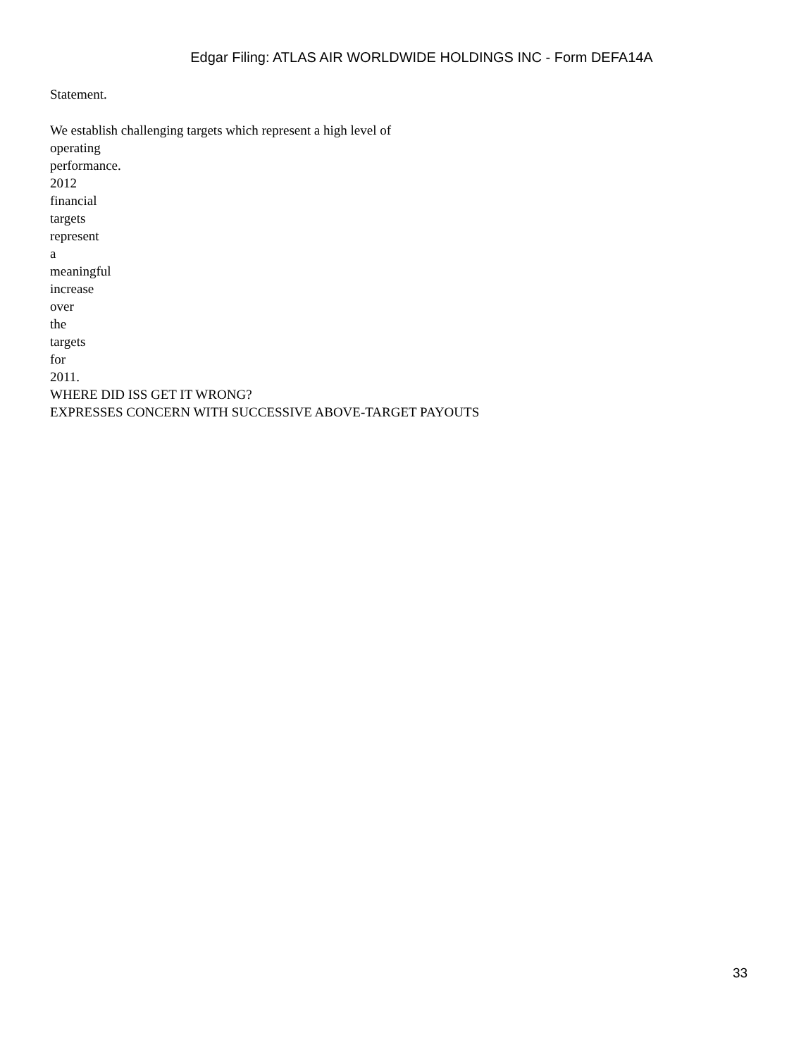Edgar Filing: ATLAS AIR WORLDWIDE HOLDINGS INC - Form DEFA14A
Statement.
We establish challenging targets which represent a high level of
operating
performance.
2012
financial
targets
represent
a
meaningful
increase
over
the
targets
for
2011.
WHERE DID ISS GET IT WRONG?
EXPRESSES CONCERN WITH SUCCESSIVE ABOVE-TARGET PAYOUTS
33